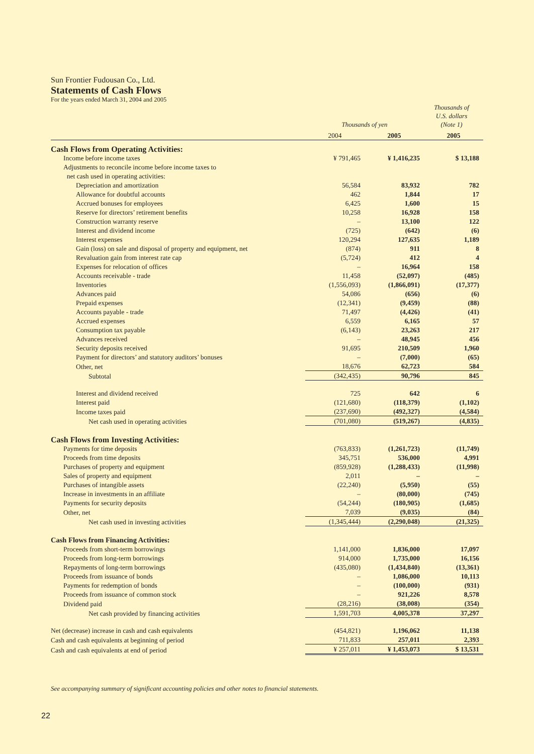Sun Frontier Fudousan Co., Ltd.
Statements of Cash Flows
For the years ended March 31, 2004 and 2005
| | Thousands of yen | | Thousands of U.S. dollars (Note 1) |
| | 2004 | 2005 | 2005 |
| Cash Flows from Operating Activities: | | | |
| Income before income taxes | ¥ 791,465 | ¥ 1,416,235 | $ 13,188 |
| Adjustments to reconcile income before income taxes to | | | |
| net cash used in operating activities: | | | |
| Depreciation and amortization | 56,584 | 83,932 | 782 |
| Allowance for doubtful accounts | 462 | 1,844 | 17 |
| Accrued bonuses for employees | 6,425 | 1,600 | 15 |
| Reserve for directors’ retirement benefits | 10,258 | 16,928 | 158 |
| Construction warranty reserve | – | 13,100 | 122 |
| Interest and dividend income | (725) | (642) | (6) |
| Interest expenses | 120,294 | 127,635 | 1,189 |
| Gain (loss) on sale and disposal of property and equipment, net | (874) | 911 | 8 |
| Revaluation gain from interest rate cap | (5,724) | 412 | 4 |
| Expenses for relocation of offices | – | 16,964 | 158 |
| Accounts receivable - trade | 11,458 | (52,097) | (485) |
| Inventories | (1,556,093) | (1,866,091) | (17,377) |
| Advances paid | 54,086 | (656) | (6) |
| Prepaid expenses | (12,341) | (9,459) | (88) |
| Accounts payable - trade | 71,497 | (4,426) | (41) |
| Accrued expenses | 6,559 | 6,165 | 57 |
| Consumption tax payable | (6,143) | 23,263 | 217 |
| Advances received | – | 48,945 | 456 |
| Security deposits received | 91,695 | 210,509 | 1,960 |
| Payment for directors’ and statutory auditors’ bonuses | – | (7,000) | (65) |
| Other, net | 18,676 | 62,723 | 584 |
| Subtotal | (342,435) | 90,796 | 845 |
| Interest and dividend received | 725 | 642 | 6 |
| Interest paid | (121,680) | (118,379) | (1,102) |
| Income taxes paid | (237,690) | (492,327) | (4,584) |
| Net cash used in operating activities | (701,080) | (519,267) | (4,835) |
| Cash Flows from Investing Activities: | | | |
| Payments for time deposits | (763,833) | (1,261,723) | (11,749) |
| Proceeds from time deposits | 345,751 | 536,000 | 4,991 |
| Purchases of property and equipment | (859,928) | (1,288,433) | (11,998) |
| Sales of property and equipment | 2,011 | – | – |
| Purchases of intangible assets | (22,240) | (5,950) | (55) |
| Increase in investments in an affiliate | – | (80,000) | (745) |
| Payments for security deposits | (54,244) | (180,905) | (1,685) |
| Other, net | 7,039 | (9,035) | (84) |
| Net cash used in investing activities | (1,345,444) | (2,290,048) | (21,325) |
| Cash Flows from Financing Activities: | | | |
| Proceeds from short-term borrowings | 1,141,000 | 1,836,000 | 17,097 |
| Proceeds from long-term borrowings | 914,000 | 1,735,000 | 16,156 |
| Repayments of long-term borrowings | (435,080) | (1,434,840) | (13,361) |
| Proceeds from issuance of bonds | – | 1,086,000 | 10,113 |
| Payments for redemption of bonds | – | (100,000) | (931) |
| Proceeds from issuance of common stock | – | 921,226 | 8,578 |
| Dividend paid | (28,216) | (38,008) | (354) |
| Net cash provided by financing activities | 1,591,703 | 4,005,378 | 37,297 |
| Net (decrease) increase in cash and cash equivalents | (454,821) | 1,196,062 | 11,138 |
| Cash and cash equivalents at beginning of period | 711,833 | 257,011 | 2,393 |
| Cash and cash equivalents at end of period | ¥ 257,011 | ¥ 1,453,073 | $ 13,531 |
See accompanying summary of significant accounting policies and other notes to financial statements.
22